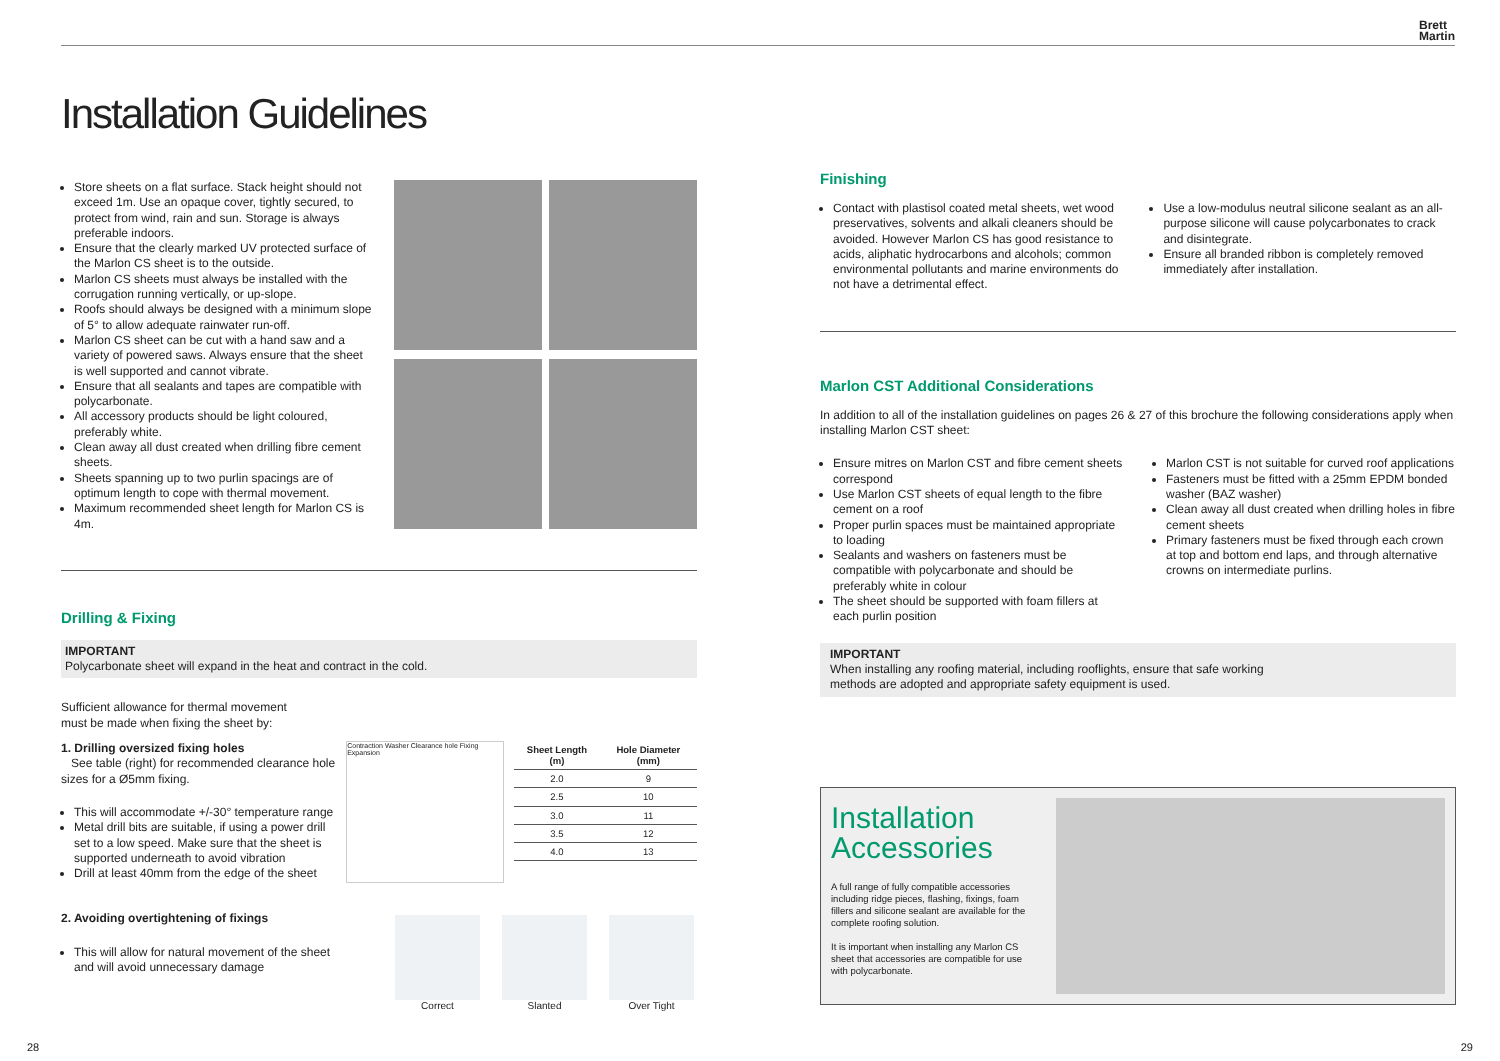Brett
Martin
Installation Guidelines
Store sheets on a flat surface. Stack height should not exceed 1m. Use an opaque cover, tightly secured, to protect from wind, rain and sun. Storage is always preferable indoors.
Ensure that the clearly marked UV protected surface of the Marlon CS sheet is to the outside.
Marlon CS sheets must always be installed with the corrugation running vertically, or up-slope.
Roofs should always be designed with a minimum slope of 5° to allow adequate rainwater run-off.
Marlon CS sheet can be cut with a hand saw and a variety of powered saws. Always ensure that the sheet is well supported and cannot vibrate.
Ensure that all sealants and tapes are compatible with polycarbonate.
All accessory products should be light coloured, preferably white.
Clean away all dust created when drilling fibre cement sheets.
Sheets spanning up to two purlin spacings are of optimum length to cope with thermal movement.
Maximum recommended sheet length for Marlon CS is 4m.
Drilling & Fixing
IMPORTANT
Polycarbonate sheet will expand in the heat and contract in the cold.
Sufficient allowance for thermal movement
must be made when fixing the sheet by:
1. Drilling oversized fixing holes
See table (right) for recommended clearance hole sizes for a Ø5mm fixing.
This will accommodate +/-30° temperature range
Metal drill bits are suitable, if using a power drill set to a low speed. Make sure that the sheet is supported underneath to avoid vibration
Drill at least 40mm from the edge of the sheet
2. Avoiding overtightening of fixings
This will allow for natural movement of the sheet and will avoid unnecessary damage
Contraction Washer Clearance hole Fixing Expansion
| Sheet Length (m) | Hole Diameter (mm) |
| --- | --- |
| 2.0 | 9 |
| 2.5 | 10 |
| 3.0 | 11 |
| 3.5 | 12 |
| 4.0 | 13 |
Correct Slanted Over Tight
Finishing
Contact with plastisol coated metal sheets, wet wood preservatives, solvents and alkali cleaners should be avoided. However Marlon CS has good resistance to acids, aliphatic hydrocarbons and alcohols; common environmental pollutants and marine environments do not have a detrimental effect.
Use a low-modulus neutral silicone sealant as an all-purpose silicone will cause polycarbonates to crack and disintegrate.
Ensure all branded ribbon is completely removed immediately after installation.
Marlon CST Additional Considerations
In addition to all of the installation guidelines on pages 26 & 27 of this brochure the following considerations apply when installing Marlon CST sheet:
Ensure mitres on Marlon CST and fibre cement sheets correspond
Use Marlon CST sheets of equal length to the fibre cement on a roof
Proper purlin spaces must be maintained appropriate to loading
Sealants and washers on fasteners must be compatible with polycarbonate and should be preferably white in colour
The sheet should be supported with foam fillers at each purlin position
Marlon CST is not suitable for curved roof applications
Fasteners must be fitted with a 25mm EPDM bonded washer (BAZ washer)
Clean away all dust created when drilling holes in fibre cement sheets
Primary fasteners must be fixed through each crown at top and bottom end laps, and through alternative crowns on intermediate purlins.
IMPORTANT
When installing any roofing material, including rooflights, ensure that safe working
methods are adopted and appropriate safety equipment is used.
Installation Accessories
A full range of fully compatible accessories including ridge pieces, flashing, fixings, foam fillers and silicone sealant are available for the complete roofing solution.
It is important when installing any Marlon CS sheet that accessories are compatible for use with polycarbonate.
28 29